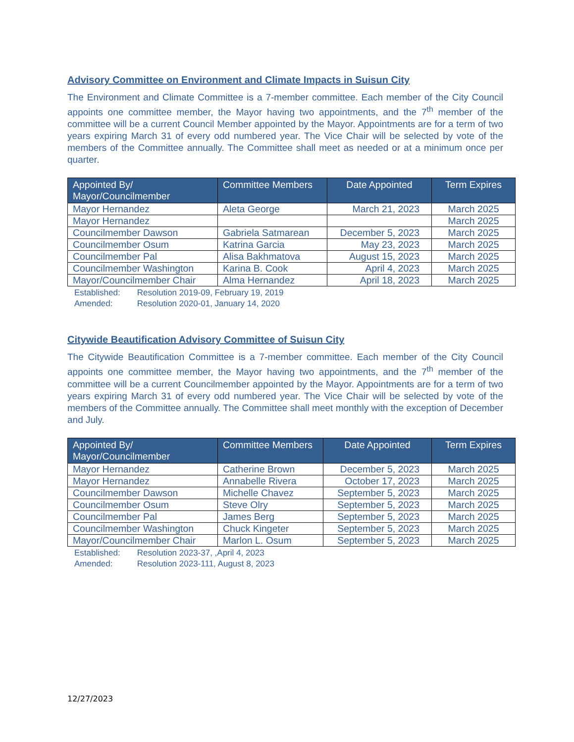Advisory Committee on Environment and Climate Impacts in Suisun City
The Environment and Climate Committee is a 7-member committee. Each member of the City Council appoints one committee member, the Mayor having two appointments, and the 7<sup>th</sup> member of the committee will be a current Council Member appointed by the Mayor. Appointments are for a term of two years expiring March 31 of every odd numbered year. The Vice Chair will be selected by vote of the members of the Committee annually. The Committee shall meet as needed or at a minimum once per quarter.
| Appointed By/ Mayor/Councilmember | Committee Members | Date Appointed | Term Expires |
| --- | --- | --- | --- |
| Mayor Hernandez | Aleta George | March 21, 2023 | March 2025 |
| Mayor Hernandez | | | March 2025 |
| Councilmember Dawson | Gabriela Satmarean | December 5, 2023 | March 2025 |
| Councilmember Osum | Katrina Garcia | May 23, 2023 | March 2025 |
| Councilmember Pal | Alisa Bakhmatova | August 15, 2023 | March 2025 |
| Councilmember Washington | Karina B. Cook | April 4, 2023 | March 2025 |
| Mayor/Councilmember Chair | Alma Hernandez | April 18, 2023 | March 2025 |
Established: Resolution 2019-09, February 19, 2019
Amended: Resolution 2020-01, January 14, 2020
Citywide Beautification Advisory Committee of Suisun City
The Citywide Beautification Committee is a 7-member committee. Each member of the City Council appoints one committee member, the Mayor having two appointments, and the 7<sup>th</sup> member of the committee will be a current Councilmember appointed by the Mayor. Appointments are for a term of two years expiring March 31 of every odd numbered year. The Vice Chair will be selected by vote of the members of the Committee annually. The Committee shall meet monthly with the exception of December and July.
| Appointed By/ Mayor/Councilmember | Committee Members | Date Appointed | Term Expires |
| --- | --- | --- | --- |
| Mayor Hernandez | Catherine Brown | December 5, 2023 | March 2025 |
| Mayor Hernandez | Annabelle Rivera | October 17, 2023 | March 2025 |
| Councilmember Dawson | Michelle Chavez | September 5, 2023 | March 2025 |
| Councilmember Osum | Steve Olry | September 5, 2023 | March 2025 |
| Councilmember Pal | James Berg | September 5, 2023 | March 2025 |
| Councilmember Washington | Chuck Kingeter | September 5, 2023 | March 2025 |
| Mayor/Councilmember Chair | Marlon L. Osum | September 5, 2023 | March 2025 |
Established: Resolution 2023-37, ,April 4, 2023
Amended: Resolution 2023-111, August 8, 2023
12/27/2023